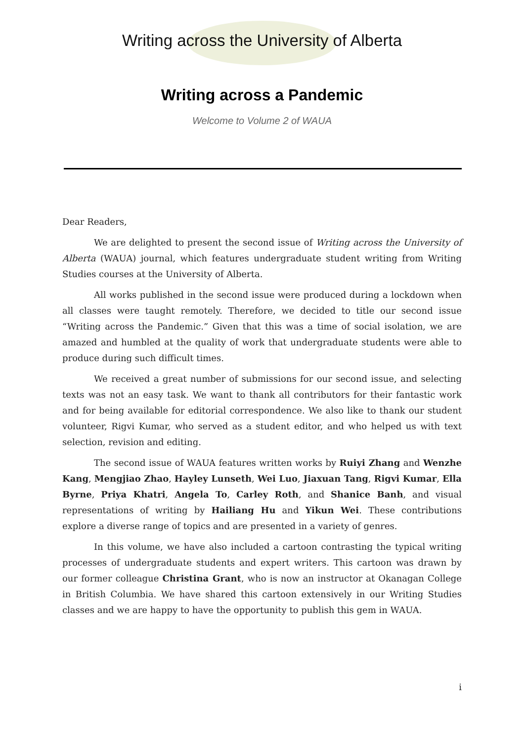Writing across the University of Alberta
Writing across a Pandemic
Welcome to Volume 2 of WAUA
Dear Readers,
We are delighted to present the second issue of Writing across the University of Alberta (WAUA) journal, which features undergraduate student writing from Writing Studies courses at the University of Alberta.
All works published in the second issue were produced during a lockdown when all classes were taught remotely. Therefore, we decided to title our second issue “Writing across the Pandemic.” Given that this was a time of social isolation, we are amazed and humbled at the quality of work that undergraduate students were able to produce during such difficult times.
We received a great number of submissions for our second issue, and selecting texts was not an easy task. We want to thank all contributors for their fantastic work and for being available for editorial correspondence. We also like to thank our student volunteer, Rigvi Kumar, who served as a student editor, and who helped us with text selection, revision and editing.
The second issue of WAUA features written works by Ruiyi Zhang and Wenzhe Kang, Mengjiao Zhao, Hayley Lunseth, Wei Luo, Jiaxuan Tang, Rigvi Kumar, Ella Byrne, Priya Khatri, Angela To, Carley Roth, and Shanice Banh, and visual representations of writing by Hailiang Hu and Yikun Wei. These contributions explore a diverse range of topics and are presented in a variety of genres.
In this volume, we have also included a cartoon contrasting the typical writing processes of undergraduate students and expert writers. This cartoon was drawn by our former colleague Christina Grant, who is now an instructor at Okanagan College in British Columbia. We have shared this cartoon extensively in our Writing Studies classes and we are happy to have the opportunity to publish this gem in WAUA.
i